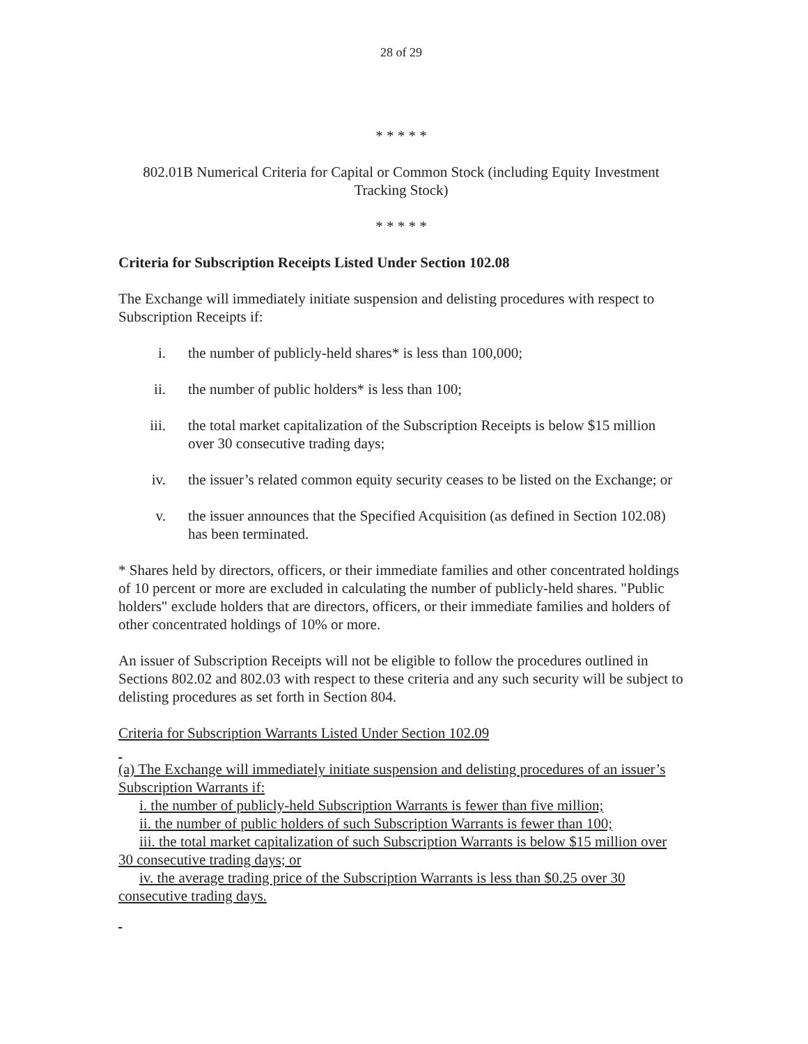28 of 29
* * * * *
802.01B Numerical Criteria for Capital or Common Stock (including Equity Investment Tracking Stock)
* * * * *
Criteria for Subscription Receipts Listed Under Section 102.08
The Exchange will immediately initiate suspension and delisting procedures with respect to Subscription Receipts if:
i. the number of publicly-held shares* is less than 100,000;
ii. the number of public holders* is less than 100;
iii. the total market capitalization of the Subscription Receipts is below $15 million over 30 consecutive trading days;
iv. the issuer’s related common equity security ceases to be listed on the Exchange; or
v. the issuer announces that the Specified Acquisition (as defined in Section 102.08) has been terminated.
* Shares held by directors, officers, or their immediate families and other concentrated holdings of 10 percent or more are excluded in calculating the number of publicly-held shares. "Public holders" exclude holders that are directors, officers, or their immediate families and holders of other concentrated holdings of 10% or more.
An issuer of Subscription Receipts will not be eligible to follow the procedures outlined in Sections 802.02 and 802.03 with respect to these criteria and any such security will be subject to delisting procedures as set forth in Section 804.
Criteria for Subscription Warrants Listed Under Section 102.09
(a) The Exchange will immediately initiate suspension and delisting procedures of an issuer’s Subscription Warrants if:
i. the number of publicly-held Subscription Warrants is fewer than five million;
ii. the number of public holders of such Subscription Warrants is fewer than 100;
iii. the total market capitalization of such Subscription Warrants is below $15 million over 30 consecutive trading days; or
iv. the average trading price of the Subscription Warrants is less than $0.25 over 30 consecutive trading days.